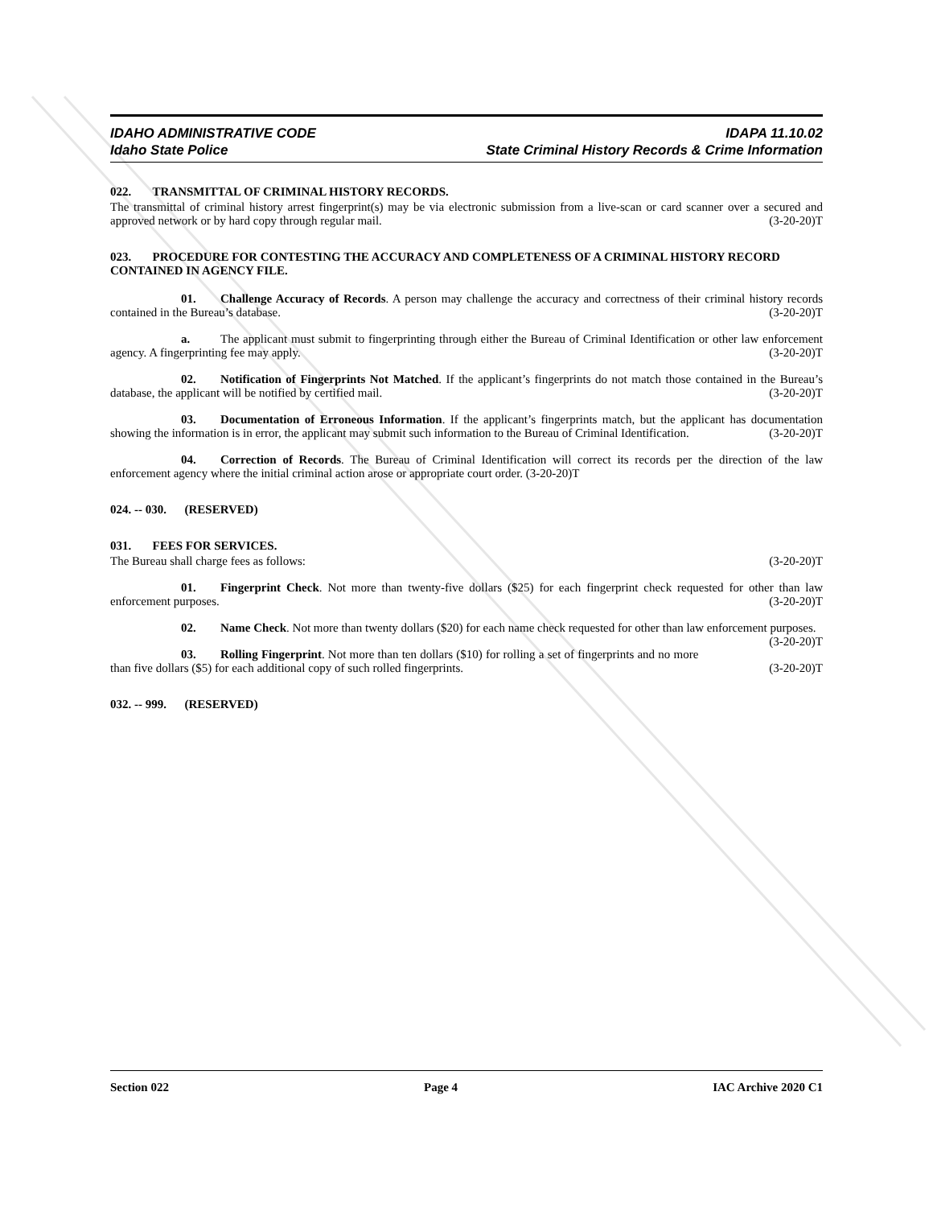IDAHO ADMINISTRATIVE CODE
Idaho State Police
IDAPA 11.10.02
State Criminal History Records & Crime Information
022. TRANSMITTAL OF CRIMINAL HISTORY RECORDS.
The transmittal of criminal history arrest fingerprint(s) may be via electronic submission from a live-scan or card scanner over a secured and approved network or by hard copy through regular mail. (3-20-20)T
023. PROCEDURE FOR CONTESTING THE ACCURACY AND COMPLETENESS OF A CRIMINAL HISTORY RECORD CONTAINED IN AGENCY FILE.
01. Challenge Accuracy of Records. A person may challenge the accuracy and correctness of their criminal history records contained in the Bureau’s database. (3-20-20)T
a. The applicant must submit to fingerprinting through either the Bureau of Criminal Identification or other law enforcement agency. A fingerprinting fee may apply. (3-20-20)T
02. Notification of Fingerprints Not Matched. If the applicant’s fingerprints do not match those contained in the Bureau’s database, the applicant will be notified by certified mail. (3-20-20)T
03. Documentation of Erroneous Information. If the applicant’s fingerprints match, but the applicant has documentation showing the information is in error, the applicant may submit such information to the Bureau of Criminal Identification. (3-20-20)T
04. Correction of Records. The Bureau of Criminal Identification will correct its records per the direction of the law enforcement agency where the initial criminal action arose or appropriate court order. (3-20-20)T
024. -- 030. (RESERVED)
031. FEES FOR SERVICES.
The Bureau shall charge fees as follows: (3-20-20)T
01. Fingerprint Check. Not more than twenty-five dollars ($25) for each fingerprint check requested for other than law enforcement purposes. (3-20-20)T
02. Name Check. Not more than twenty dollars ($20) for each name check requested for other than law enforcement purposes. (3-20-20)T
03. Rolling Fingerprint. Not more than ten dollars ($10) for rolling a set of fingerprints and no more than five dollars ($5) for each additional copy of such rolled fingerprints. (3-20-20)T
032. -- 999. (RESERVED)
Section 022 Page 4 IAC Archive 2020 C1